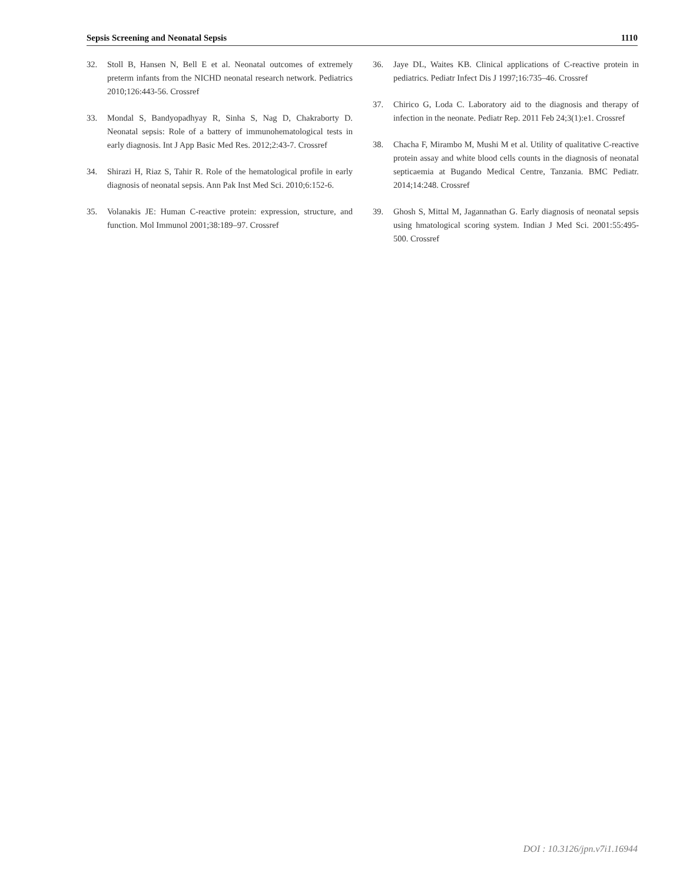Sepsis Screening and Neonatal Sepsis 1110
32. Stoll B, Hansen N, Bell E et al. Neonatal outcomes of extremely preterm infants from the NICHD neonatal research network. Pediatrics 2010;126:443-56. Crossref
33. Mondal S, Bandyopadhyay R, Sinha S, Nag D, Chakraborty D. Neonatal sepsis: Role of a battery of immunohematological tests in early diagnosis. Int J App Basic Med Res. 2012;2:43-7. Crossref
34. Shirazi H, Riaz S, Tahir R. Role of the hematological profile in early diagnosis of neonatal sepsis. Ann Pak Inst Med Sci. 2010;6:152-6.
35. Volanakis JE: Human C-reactive protein: expression, structure, and function. Mol Immunol 2001;38:189–97. Crossref
36. Jaye DL, Waites KB. Clinical applications of C-reactive protein in pediatrics. Pediatr Infect Dis J 1997;16:735–46. Crossref
37. Chirico G, Loda C. Laboratory aid to the diagnosis and therapy of infection in the neonate. Pediatr Rep. 2011 Feb 24;3(1):e1. Crossref
38. Chacha F, Mirambo M, Mushi M et al. Utility of qualitative C-reactive protein assay and white blood cells counts in the diagnosis of neonatal septicaemia at Bugando Medical Centre, Tanzania. BMC Pediatr. 2014;14:248. Crossref
39. Ghosh S, Mittal M, Jagannathan G. Early diagnosis of neonatal sepsis using hmatological scoring system. Indian J Med Sci. 2001:55:495-500. Crossref
DOI : 10.3126/jpn.v7i1.16944